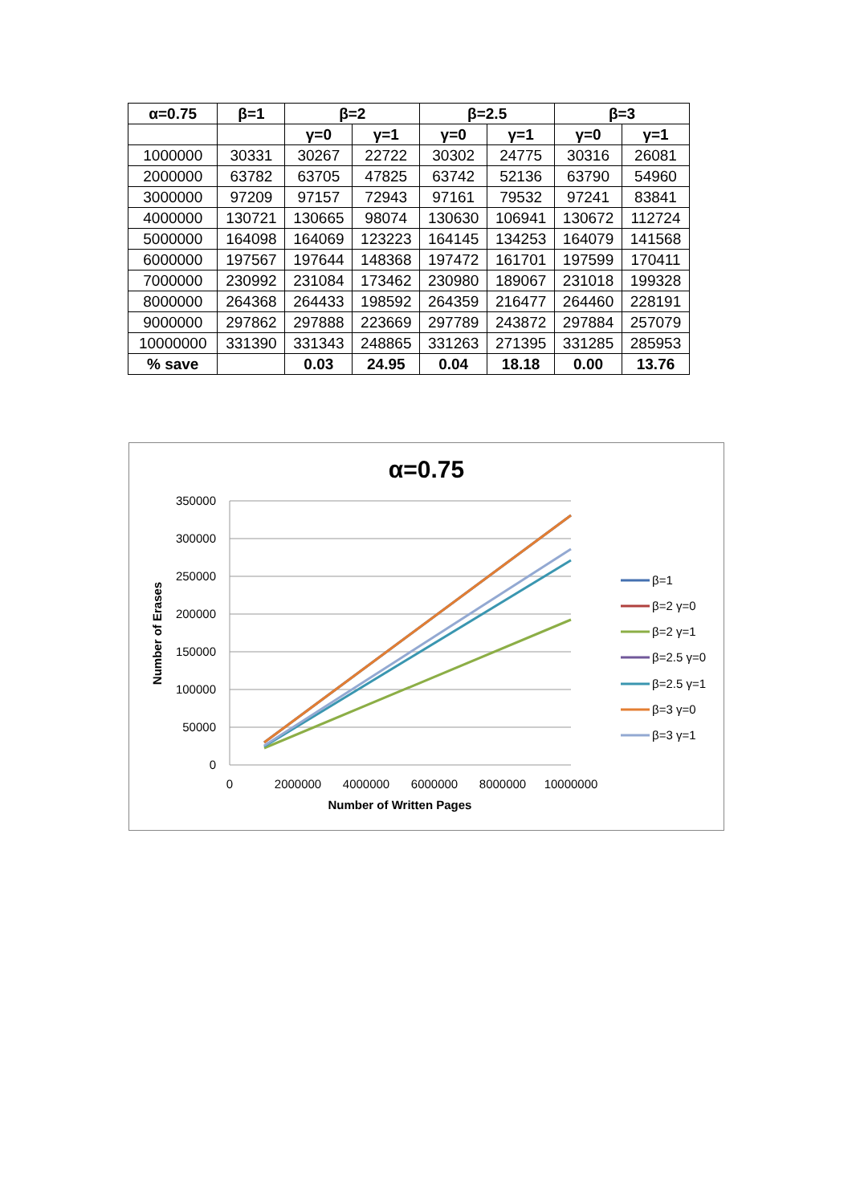| α=0.75 | β=1 | β=2 | | β=2.5 | | β=3 | |
| --- | --- | --- | --- | --- | --- | --- | --- |
| | | γ=0 | γ=1 | γ=0 | γ=1 | γ=0 | γ=1 |
| 1000000 | 30331 | 30267 | 22722 | 30302 | 24775 | 30316 | 26081 |
| 2000000 | 63782 | 63705 | 47825 | 63742 | 52136 | 63790 | 54960 |
| 3000000 | 97209 | 97157 | 72943 | 97161 | 79532 | 97241 | 83841 |
| 4000000 | 130721 | 130665 | 98074 | 130630 | 106941 | 130672 | 112724 |
| 5000000 | 164098 | 164069 | 123223 | 164145 | 134253 | 164079 | 141568 |
| 6000000 | 197567 | 197644 | 148368 | 197472 | 161701 | 197599 | 170411 |
| 7000000 | 230992 | 231084 | 173462 | 230980 | 189067 | 231018 | 199328 |
| 8000000 | 264368 | 264433 | 198592 | 264359 | 216477 | 264460 | 228191 |
| 9000000 | 297862 | 297888 | 223669 | 297789 | 243872 | 297884 | 257079 |
| 10000000 | 331390 | 331343 | 248865 | 331263 | 271395 | 331285 | 285953 |
| % save | | 0.03 | 24.95 | 0.04 | 18.18 | 0.00 | 13.76 |
α=0.75
350000
300000
250000
200000
150000
100000
50000
0
0
2000000
4000000
6000000
8000000
10000000
Number of Written Pages
Number of Erases
β=1
β=2 γ=0
β=2 γ=1
β=2.5 γ=0
β=2.5 γ=1
β=3 γ=0
β=3 γ=1